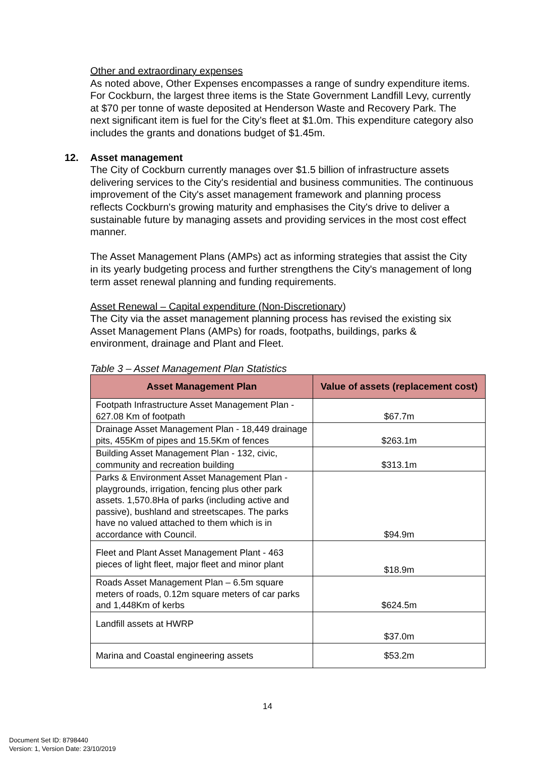Other and extraordinary expenses
As noted above, Other Expenses encompasses a range of sundry expenditure items. For Cockburn, the largest three items is the State Government Landfill Levy, currently at $70 per tonne of waste deposited at Henderson Waste and Recovery Park. The next significant item is fuel for the City’s fleet at $1.0m. This expenditure category also includes the grants and donations budget of $1.45m.
12. Asset management
The City of Cockburn currently manages over $1.5 billion of infrastructure assets delivering services to the City's residential and business communities. The continuous improvement of the City's asset management framework and planning process reflects Cockburn's growing maturity and emphasises the City's drive to deliver a sustainable future by managing assets and providing services in the most cost effect manner.
The Asset Management Plans (AMPs) act as informing strategies that assist the City in its yearly budgeting process and further strengthens the City's management of long term asset renewal planning and funding requirements.
Asset Renewal – Capital expenditure (Non-Discretionary)
The City via the asset management planning process has revised the existing six Asset Management Plans (AMPs) for roads, footpaths, buildings, parks & environment, drainage and Plant and Fleet.
Table 3 – Asset Management Plan Statistics
| Asset Management Plan | Value of assets (replacement cost) |
| --- | --- |
| Footpath Infrastructure Asset Management Plan - 627.08 Km of footpath | $67.7m |
| Drainage Asset Management Plan - 18,449 drainage pits, 455Km of pipes and 15.5Km of fences | $263.1m |
| Building Asset Management Plan - 132, civic, community and recreation building | $313.1m |
| Parks & Environment Asset Management Plan - playgrounds, irrigation, fencing plus other park assets. 1,570.8Ha of parks (including active and passive), bushland and streetscapes. The parks have no valued attached to them which is in accordance with Council. | $94.9m |
| Fleet and Plant Asset Management Plant - 463 pieces of light fleet, major fleet and minor plant | $18.9m |
| Roads Asset Management Plan – 6.5m square meters of roads, 0.12m square meters of car parks and 1,448Km of kerbs | $624.5m |
| Landfill assets at HWRP | $37.0m |
| Marina and Coastal engineering assets | $53.2m |
14
Document Set ID: 8798440
Version: 1, Version Date: 23/10/2019